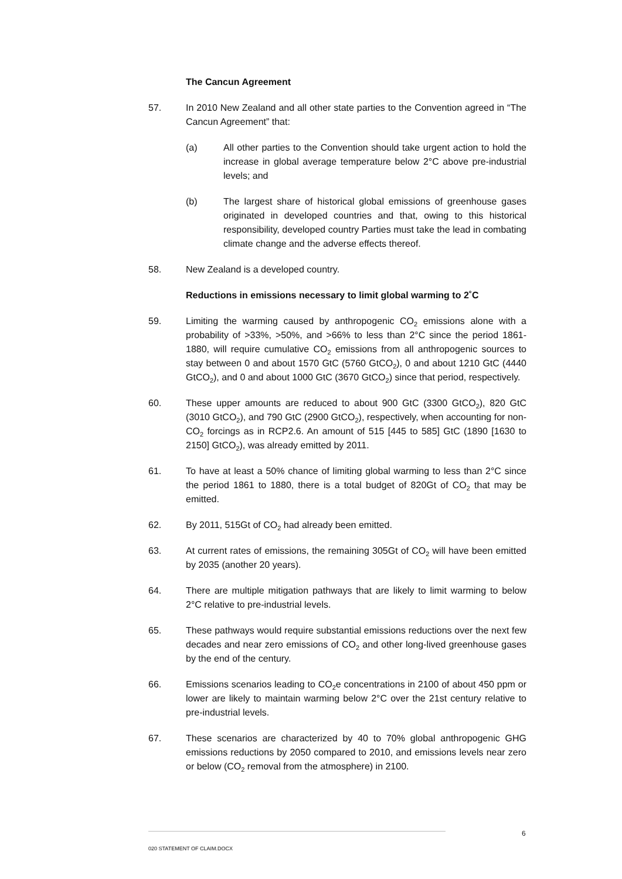The Cancun Agreement
57. In 2010 New Zealand and all other state parties to the Convention agreed in “The Cancun Agreement” that:
(a) All other parties to the Convention should take urgent action to hold the increase in global average temperature below 2°C above pre-industrial levels; and
(b) The largest share of historical global emissions of greenhouse gases originated in developed countries and that, owing to this historical responsibility, developed country Parties must take the lead in combating climate change and the adverse effects thereof.
58. New Zealand is a developed country.
Reductions in emissions necessary to limit global warming to 2˚C
59. Limiting the warming caused by anthropogenic CO<sub>2</sub> emissions alone with a probability of >33%, >50%, and >66% to less than 2°C since the period 1861-1880, will require cumulative CO<sub>2</sub> emissions from all anthropogenic sources to stay between 0 and about 1570 GtC (5760 GtCO<sub>2</sub>), 0 and about 1210 GtC (4440 GtCO<sub>2</sub>), and 0 and about 1000 GtC (3670 GtCO<sub>2</sub>) since that period, respectively.
60. These upper amounts are reduced to about 900 GtC (3300 GtCO<sub>2</sub>), 820 GtC (3010 GtCO<sub>2</sub>), and 790 GtC (2900 GtCO<sub>2</sub>), respectively, when accounting for non-CO<sub>2</sub> forcings as in RCP2.6. An amount of 515 [445 to 585] GtC (1890 [1630 to 2150] GtCO<sub>2</sub>), was already emitted by 2011.
61. To have at least a 50% chance of limiting global warming to less than 2°C since the period 1861 to 1880, there is a total budget of 820Gt of CO<sub>2</sub> that may be emitted.
62. By 2011, 515Gt of CO<sub>2</sub> had already been emitted.
63. At current rates of emissions, the remaining 305Gt of CO<sub>2</sub> will have been emitted by 2035 (another 20 years).
64. There are multiple mitigation pathways that are likely to limit warming to below 2°C relative to pre-industrial levels.
65. These pathways would require substantial emissions reductions over the next few decades and near zero emissions of CO<sub>2</sub> and other long-lived greenhouse gases by the end of the century.
66. Emissions scenarios leading to CO<sub>2</sub>e concentrations in 2100 of about 450 ppm or lower are likely to maintain warming below 2°C over the 21st century relative to pre-industrial levels.
67. These scenarios are characterized by 40 to 70% global anthropogenic GHG emissions reductions by 2050 compared to 2010, and emissions levels near zero or below (CO<sub>2</sub> removal from the atmosphere) in 2100.
6
020 STATEMENT OF CLAIM.DOCX